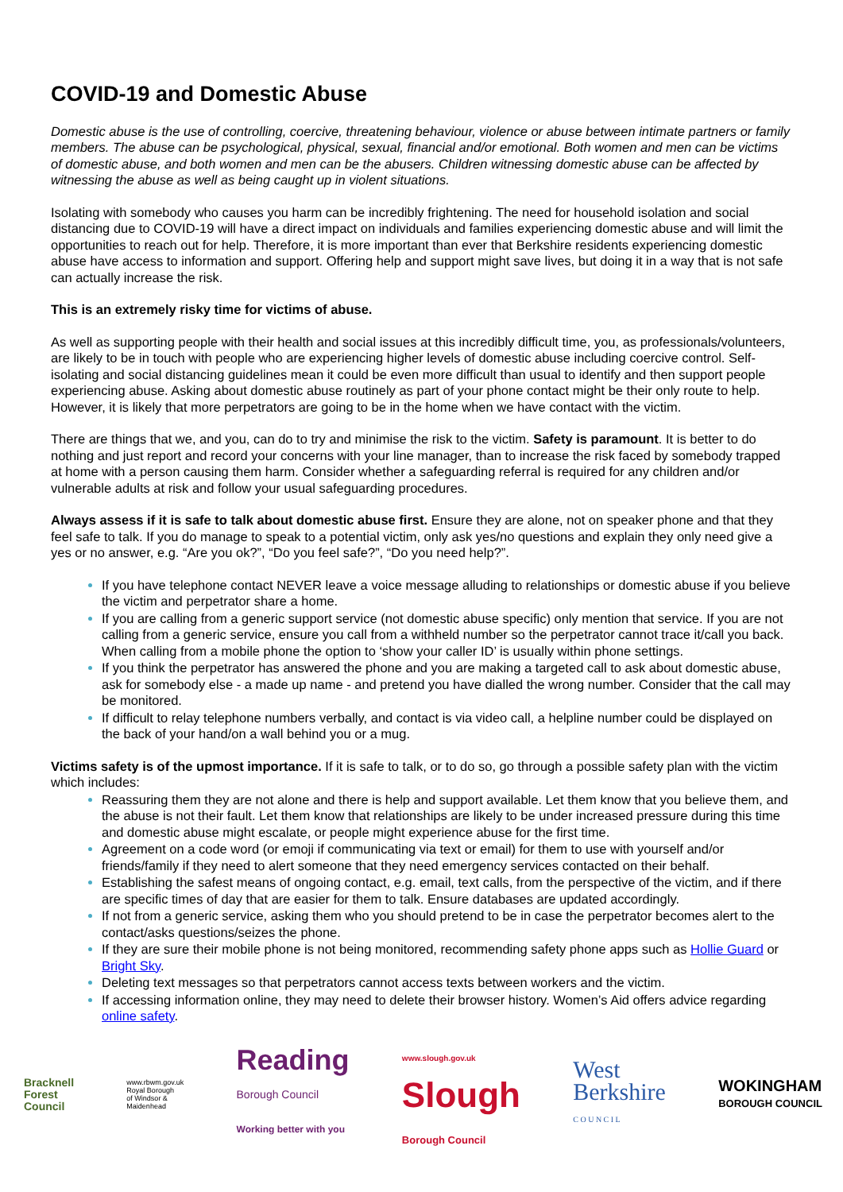COVID-19 and Domestic Abuse
Domestic abuse is the use of controlling, coercive, threatening behaviour, violence or abuse between intimate partners or family members. The abuse can be psychological, physical, sexual, financial and/or emotional. Both women and men can be victims of domestic abuse, and both women and men can be the abusers. Children witnessing domestic abuse can be affected by witnessing the abuse as well as being caught up in violent situations.
Isolating with somebody who causes you harm can be incredibly frightening. The need for household isolation and social distancing due to COVID-19 will have a direct impact on individuals and families experiencing domestic abuse and will limit the opportunities to reach out for help. Therefore, it is more important than ever that Berkshire residents experiencing domestic abuse have access to information and support. Offering help and support might save lives, but doing it in a way that is not safe can actually increase the risk.
This is an extremely risky time for victims of abuse.
As well as supporting people with their health and social issues at this incredibly difficult time, you, as professionals/volunteers, are likely to be in touch with people who are experiencing higher levels of domestic abuse including coercive control. Self-isolating and social distancing guidelines mean it could be even more difficult than usual to identify and then support people experiencing abuse. Asking about domestic abuse routinely as part of your phone contact might be their only route to help. However, it is likely that more perpetrators are going to be in the home when we have contact with the victim.
There are things that we, and you, can do to try and minimise the risk to the victim. Safety is paramount. It is better to do nothing and just report and record your concerns with your line manager, than to increase the risk faced by somebody trapped at home with a person causing them harm. Consider whether a safeguarding referral is required for any children and/or vulnerable adults at risk and follow your usual safeguarding procedures.
Always assess if it is safe to talk about domestic abuse first. Ensure they are alone, not on speaker phone and that they feel safe to talk. If you do manage to speak to a potential victim, only ask yes/no questions and explain they only need give a yes or no answer, e.g. “Are you ok?”, “Do you feel safe?”, “Do you need help?”.
If you have telephone contact NEVER leave a voice message alluding to relationships or domestic abuse if you believe the victim and perpetrator share a home.
If you are calling from a generic support service (not domestic abuse specific) only mention that service. If you are not calling from a generic service, ensure you call from a withheld number so the perpetrator cannot trace it/call you back. When calling from a mobile phone the option to ‘show your caller ID’ is usually within phone settings.
If you think the perpetrator has answered the phone and you are making a targeted call to ask about domestic abuse, ask for somebody else - a made up name - and pretend you have dialled the wrong number. Consider that the call may be monitored.
If difficult to relay telephone numbers verbally, and contact is via video call, a helpline number could be displayed on the back of your hand/on a wall behind you or a mug.
Victims safety is of the upmost importance. If it is safe to talk, or to do so, go through a possible safety plan with the victim which includes:
Reassuring them they are not alone and there is help and support available. Let them know that you believe them, and the abuse is not their fault. Let them know that relationships are likely to be under increased pressure during this time and domestic abuse might escalate, or people might experience abuse for the first time.
Agreement on a code word (or emoji if communicating via text or email) for them to use with yourself and/or friends/family if they need to alert someone that they need emergency services contacted on their behalf.
Establishing the safest means of ongoing contact, e.g. email, text calls, from the perspective of the victim, and if there are specific times of day that are easier for them to talk. Ensure databases are updated accordingly.
If not from a generic service, asking them who you should pretend to be in case the perpetrator becomes alert to the contact/asks questions/seizes the phone.
If they are sure their mobile phone is not being monitored, recommending safety phone apps such as Hollie Guard or Bright Sky.
Deleting text messages so that perpetrators cannot access texts between workers and the victim.
If accessing information online, they may need to delete their browser history. Women’s Aid offers advice regarding online safety.
Bracknell
Forest
Council
www.rbwm.gov.uk
Royal Borough
of Windsor &
Maidenhead
Reading
Borough Council
Working better with you
www.slough.gov.uk
Slough
Borough Council
West
Berkshire
C O U N C I L
WOKINGHAM
BOROUGH COUNCIL